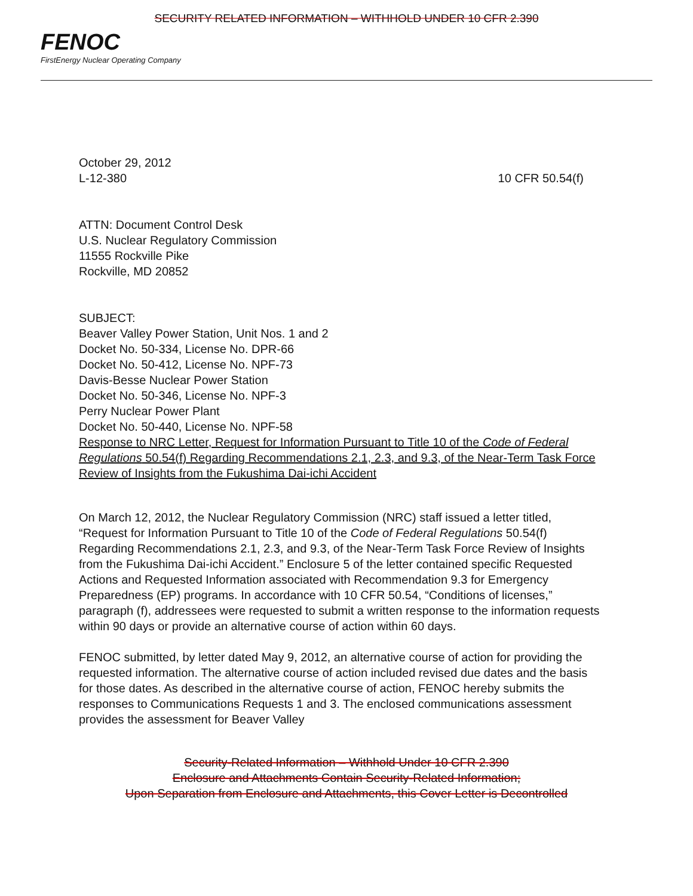SECURITY RELATED INFORMATION – WITHHOLD UNDER 10 CFR 2.390
FENOC
FirstEnergy Nuclear Operating Company
October 29, 2012
L-12-380 10 CFR 50.54(f)
ATTN: Document Control Desk
U.S. Nuclear Regulatory Commission
11555 Rockville Pike
Rockville, MD 20852
SUBJECT:
Beaver Valley Power Station, Unit Nos. 1 and 2
Docket No. 50-334, License No. DPR-66
Docket No. 50-412, License No. NPF-73
Davis-Besse Nuclear Power Station
Docket No. 50-346, License No. NPF-3
Perry Nuclear Power Plant
Docket No. 50-440, License No. NPF-58
Response to NRC Letter, Request for Information Pursuant to Title 10 of the Code of Federal Regulations 50.54(f) Regarding Recommendations 2.1, 2.3, and 9.3, of the Near-Term Task Force Review of Insights from the Fukushima Dai-ichi Accident
On March 12, 2012, the Nuclear Regulatory Commission (NRC) staff issued a letter titled, “Request for Information Pursuant to Title 10 of the Code of Federal Regulations 50.54(f) Regarding Recommendations 2.1, 2.3, and 9.3, of the Near-Term Task Force Review of Insights from the Fukushima Dai-ichi Accident.” Enclosure 5 of the letter contained specific Requested Actions and Requested Information associated with Recommendation 9.3 for Emergency Preparedness (EP) programs. In accordance with 10 CFR 50.54, “Conditions of licenses,” paragraph (f), addressees were requested to submit a written response to the information requests within 90 days or provide an alternative course of action within 60 days.
FENOC submitted, by letter dated May 9, 2012, an alternative course of action for providing the requested information. The alternative course of action included revised due dates and the basis for those dates. As described in the alternative course of action, FENOC hereby submits the responses to Communications Requests 1 and 3. The enclosed communications assessment provides the assessment for Beaver Valley
Security-Related Information – Withhold Under 10 CFR 2.390
Enclosure and Attachments Contain Security-Related Information;
Upon Separation from Enclosure and Attachments, this Cover Letter is Decontrolled